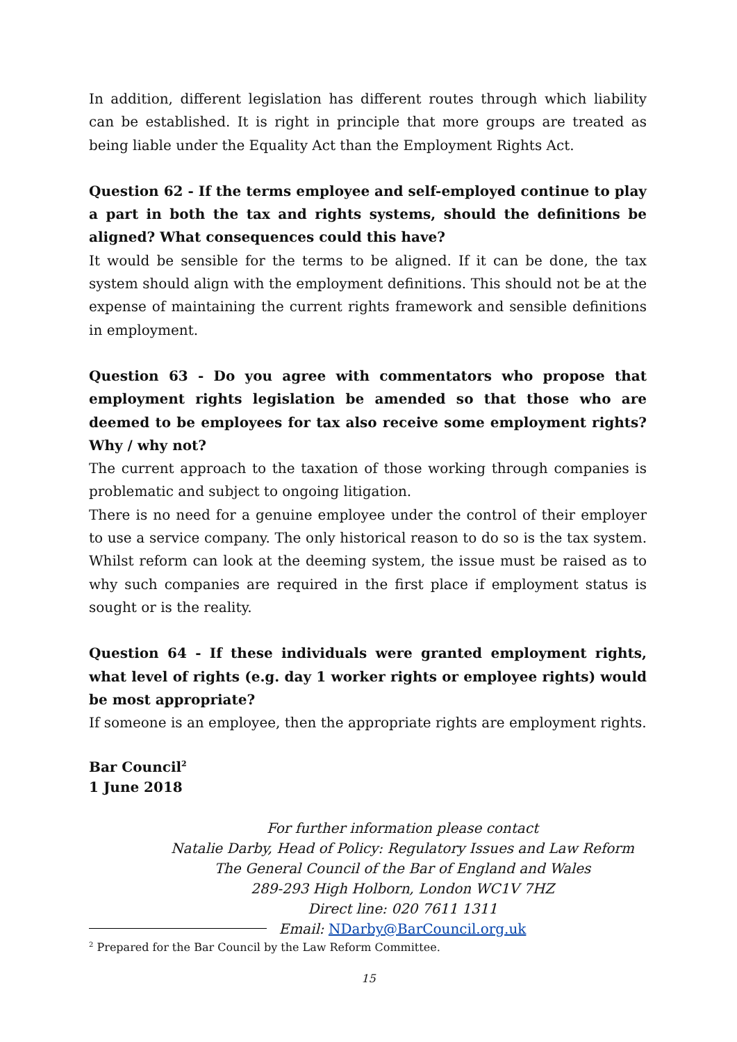In addition, different legislation has different routes through which liability can be established. It is right in principle that more groups are treated as being liable under the Equality Act than the Employment Rights Act.
Question 62 - If the terms employee and self-employed continue to play a part in both the tax and rights systems, should the definitions be aligned? What consequences could this have?
It would be sensible for the terms to be aligned. If it can be done, the tax system should align with the employment definitions. This should not be at the expense of maintaining the current rights framework and sensible definitions in employment.
Question 63 - Do you agree with commentators who propose that employment rights legislation be amended so that those who are deemed to be employees for tax also receive some employment rights? Why / why not?
The current approach to the taxation of those working through companies is problematic and subject to ongoing litigation.
There is no need for a genuine employee under the control of their employer to use a service company. The only historical reason to do so is the tax system. Whilst reform can look at the deeming system, the issue must be raised as to why such companies are required in the first place if employment status is sought or is the reality.
Question 64 - If these individuals were granted employment rights, what level of rights (e.g. day 1 worker rights or employee rights) would be most appropriate?
If someone is an employee, then the appropriate rights are employment rights.
Bar Council<sup>2</sup>
1 June 2018
For further information please contact
Natalie Darby, Head of Policy: Regulatory Issues and Law Reform
The General Council of the Bar of England and Wales
289-293 High Holborn, London WC1V 7HZ
Direct line: 020 7611 1311
Email: NDarby@BarCouncil.org.uk
<sup>2</sup> Prepared for the Bar Council by the Law Reform Committee.
15